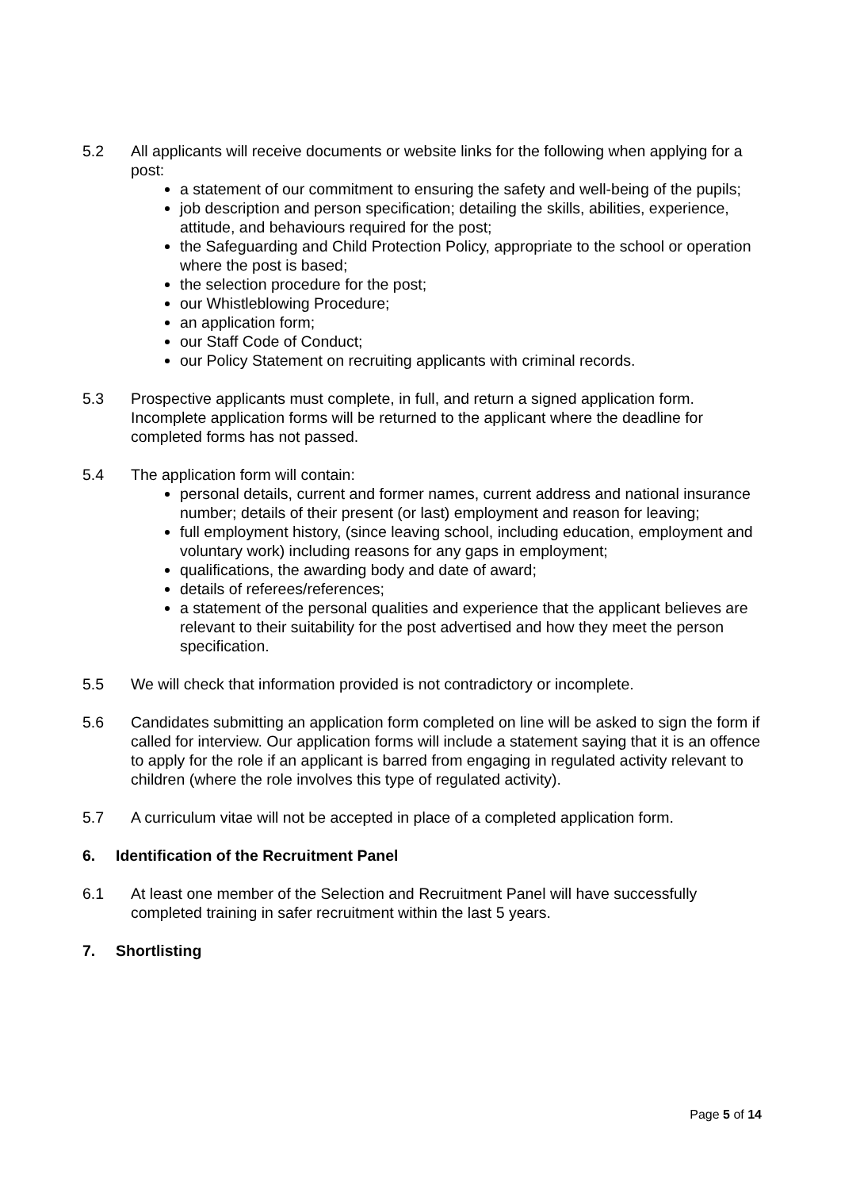5.2 All applicants will receive documents or website links for the following when applying for a post:
a statement of our commitment to ensuring the safety and well-being of the pupils;
job description and person specification; detailing the skills, abilities, experience, attitude, and behaviours required for the post;
the Safeguarding and Child Protection Policy, appropriate to the school or operation where the post is based;
the selection procedure for the post;
our Whistleblowing Procedure;
an application form;
our Staff Code of Conduct;
our Policy Statement on recruiting applicants with criminal records.
5.3 Prospective applicants must complete, in full, and return a signed application form. Incomplete application forms will be returned to the applicant where the deadline for completed forms has not passed.
5.4 The application form will contain:
personal details, current and former names, current address and national insurance number; details of their present (or last) employment and reason for leaving;
full employment history, (since leaving school, including education, employment and voluntary work) including reasons for any gaps in employment;
qualifications, the awarding body and date of award;
details of referees/references;
a statement of the personal qualities and experience that the applicant believes are relevant to their suitability for the post advertised and how they meet the person specification.
5.5 We will check that information provided is not contradictory or incomplete.
5.6 Candidates submitting an application form completed on line will be asked to sign the form if called for interview. Our application forms will include a statement saying that it is an offence to apply for the role if an applicant is barred from engaging in regulated activity relevant to children (where the role involves this type of regulated activity).
5.7 A curriculum vitae will not be accepted in place of a completed application form.
6. Identification of the Recruitment Panel
6.1 At least one member of the Selection and Recruitment Panel will have successfully completed training in safer recruitment within the last 5 years.
7. Shortlisting
Page 5 of 14